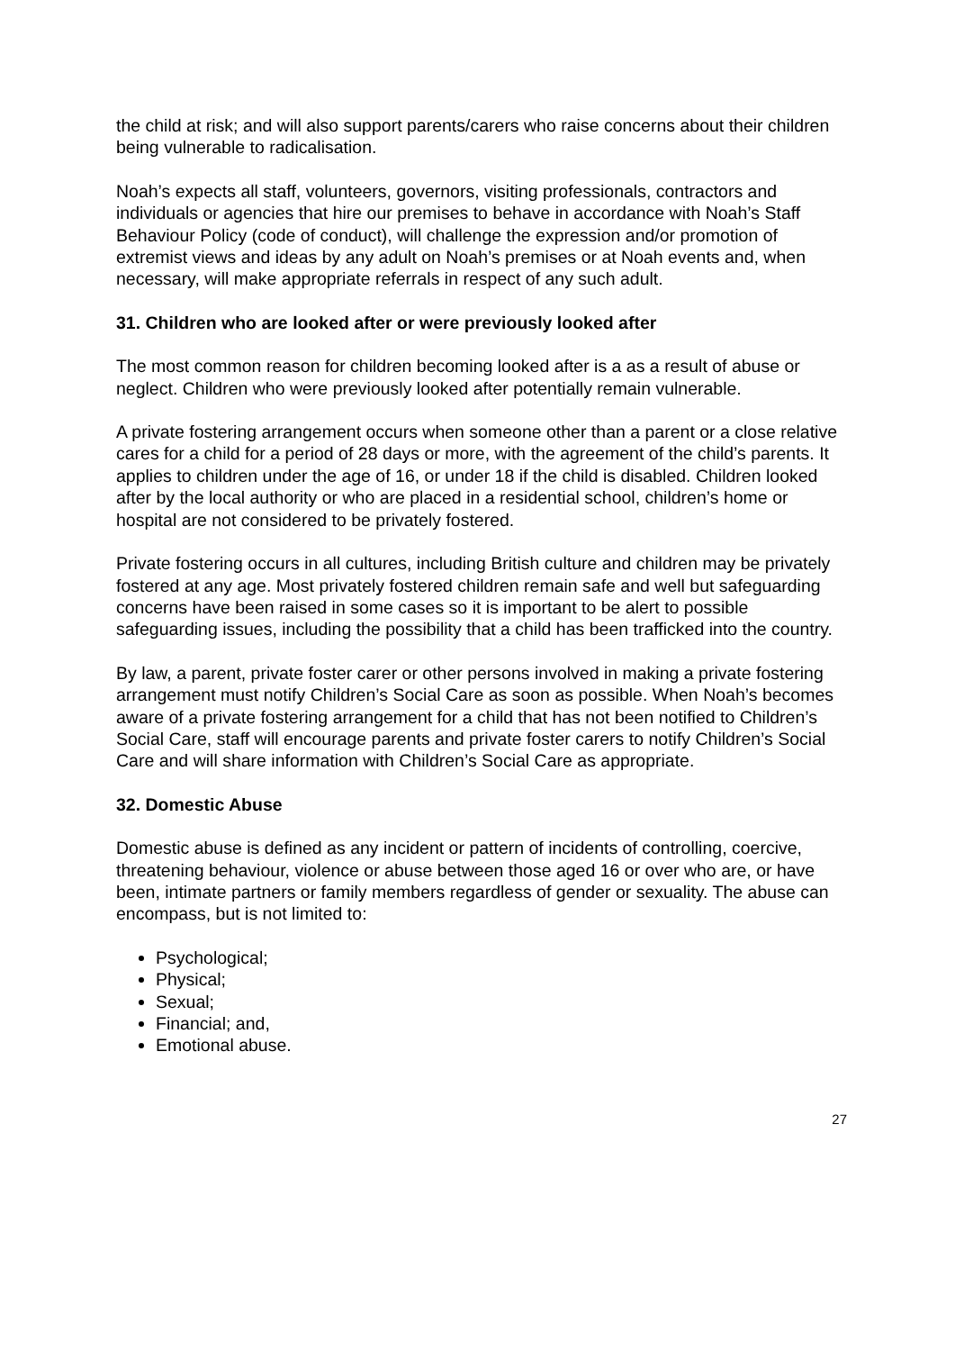the child at risk; and will also support parents/carers who raise concerns about their children being vulnerable to radicalisation.
Noah’s expects all staff, volunteers, governors, visiting professionals, contractors and individuals or agencies that hire our premises to behave in accordance with Noah’s Staff Behaviour Policy (code of conduct), will challenge the expression and/or promotion of extremist views and ideas by any adult on Noah’s premises or at Noah events and, when necessary, will make appropriate referrals in respect of any such adult.
31. Children who are looked after or were previously looked after
The most common reason for children becoming looked after is a as a result of abuse or neglect. Children who were previously looked after potentially remain vulnerable.
A private fostering arrangement occurs when someone other than a parent or a close relative cares for a child for a period of 28 days or more, with the agreement of the child’s parents. It applies to children under the age of 16, or under 18 if the child is disabled. Children looked after by the local authority or who are placed in a residential school, children’s home or hospital are not considered to be privately fostered.
Private fostering occurs in all cultures, including British culture and children may be privately fostered at any age. Most privately fostered children remain safe and well but safeguarding concerns have been raised in some cases so it is important to be alert to possible safeguarding issues, including the possibility that a child has been trafficked into the country.
By law, a parent, private foster carer or other persons involved in making a private fostering arrangement must notify Children’s Social Care as soon as possible. When Noah’s becomes aware of a private fostering arrangement for a child that has not been notified to Children’s Social Care, staff will encourage parents and private foster carers to notify Children’s Social Care and will share information with Children’s Social Care as appropriate.
32. Domestic Abuse
Domestic abuse is defined as any incident or pattern of incidents of controlling, coercive, threatening behaviour, violence or abuse between those aged 16 or over who are, or have been, intimate partners or family members regardless of gender or sexuality. The abuse can encompass, but is not limited to:
Psychological;
Physical;
Sexual;
Financial; and,
Emotional abuse.
27